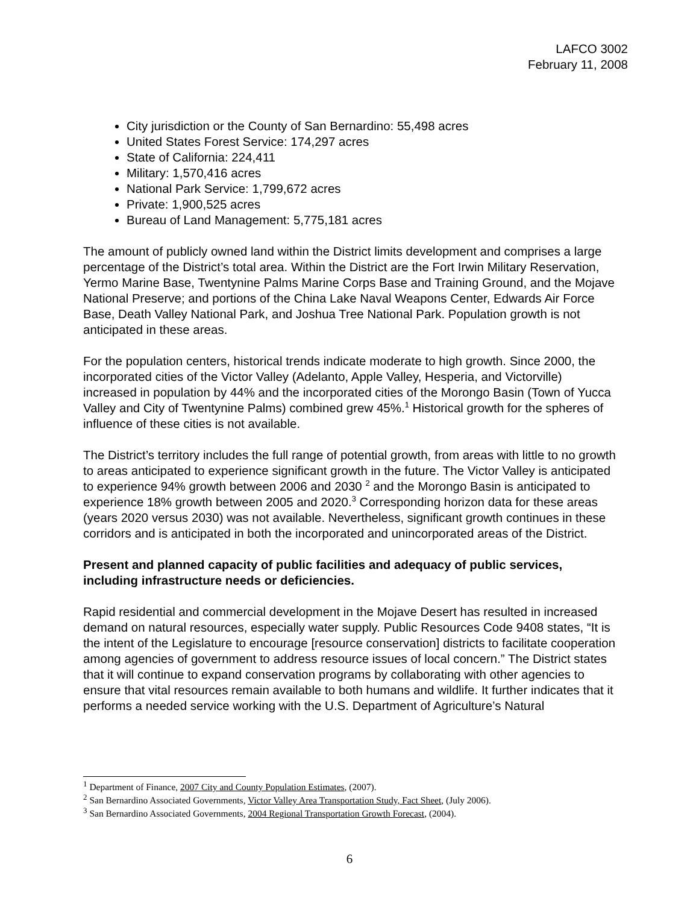LAFCO 3002
February 11, 2008
City jurisdiction or the County of San Bernardino: 55,498 acres
United States Forest Service: 174,297 acres
State of California: 224,411
Military: 1,570,416 acres
National Park Service: 1,799,672 acres
Private: 1,900,525 acres
Bureau of Land Management: 5,775,181 acres
The amount of publicly owned land within the District limits development and comprises a large percentage of the District’s total area. Within the District are the Fort Irwin Military Reservation, Yermo Marine Base, Twentynine Palms Marine Corps Base and Training Ground, and the Mojave National Preserve; and portions of the China Lake Naval Weapons Center, Edwards Air Force Base, Death Valley National Park, and Joshua Tree National Park. Population growth is not anticipated in these areas.
For the population centers, historical trends indicate moderate to high growth. Since 2000, the incorporated cities of the Victor Valley (Adelanto, Apple Valley, Hesperia, and Victorville) increased in population by 44% and the incorporated cities of the Morongo Basin (Town of Yucca Valley and City of Twentynine Palms) combined grew 45%.<sup>1</sup> Historical growth for the spheres of influence of these cities is not available.
The District’s territory includes the full range of potential growth, from areas with little to no growth to areas anticipated to experience significant growth in the future. The Victor Valley is anticipated to experience 94% growth between 2006 and 2030 <sup>2</sup> and the Morongo Basin is anticipated to experience 18% growth between 2005 and 2020.<sup>3</sup> Corresponding horizon data for these areas (years 2020 versus 2030) was not available. Nevertheless, significant growth continues in these corridors and is anticipated in both the incorporated and unincorporated areas of the District.
Present and planned capacity of public facilities and adequacy of public services, including infrastructure needs or deficiencies.
Rapid residential and commercial development in the Mojave Desert has resulted in increased demand on natural resources, especially water supply. Public Resources Code 9408 states, “It is the intent of the Legislature to encourage [resource conservation] districts to facilitate cooperation among agencies of government to address resource issues of local concern.” The District states that it will continue to expand conservation programs by collaborating with other agencies to ensure that vital resources remain available to both humans and wildlife. It further indicates that it performs a needed service working with the U.S. Department of Agriculture’s Natural
<sup>1</sup> Department of Finance, 2007 City and County Population Estimates, (2007).
<sup>2</sup> San Bernardino Associated Governments, Victor Valley Area Transportation Study, Fact Sheet, (July 2006).
<sup>3</sup> San Bernardino Associated Governments, 2004 Regional Transportation Growth Forecast, (2004).
6